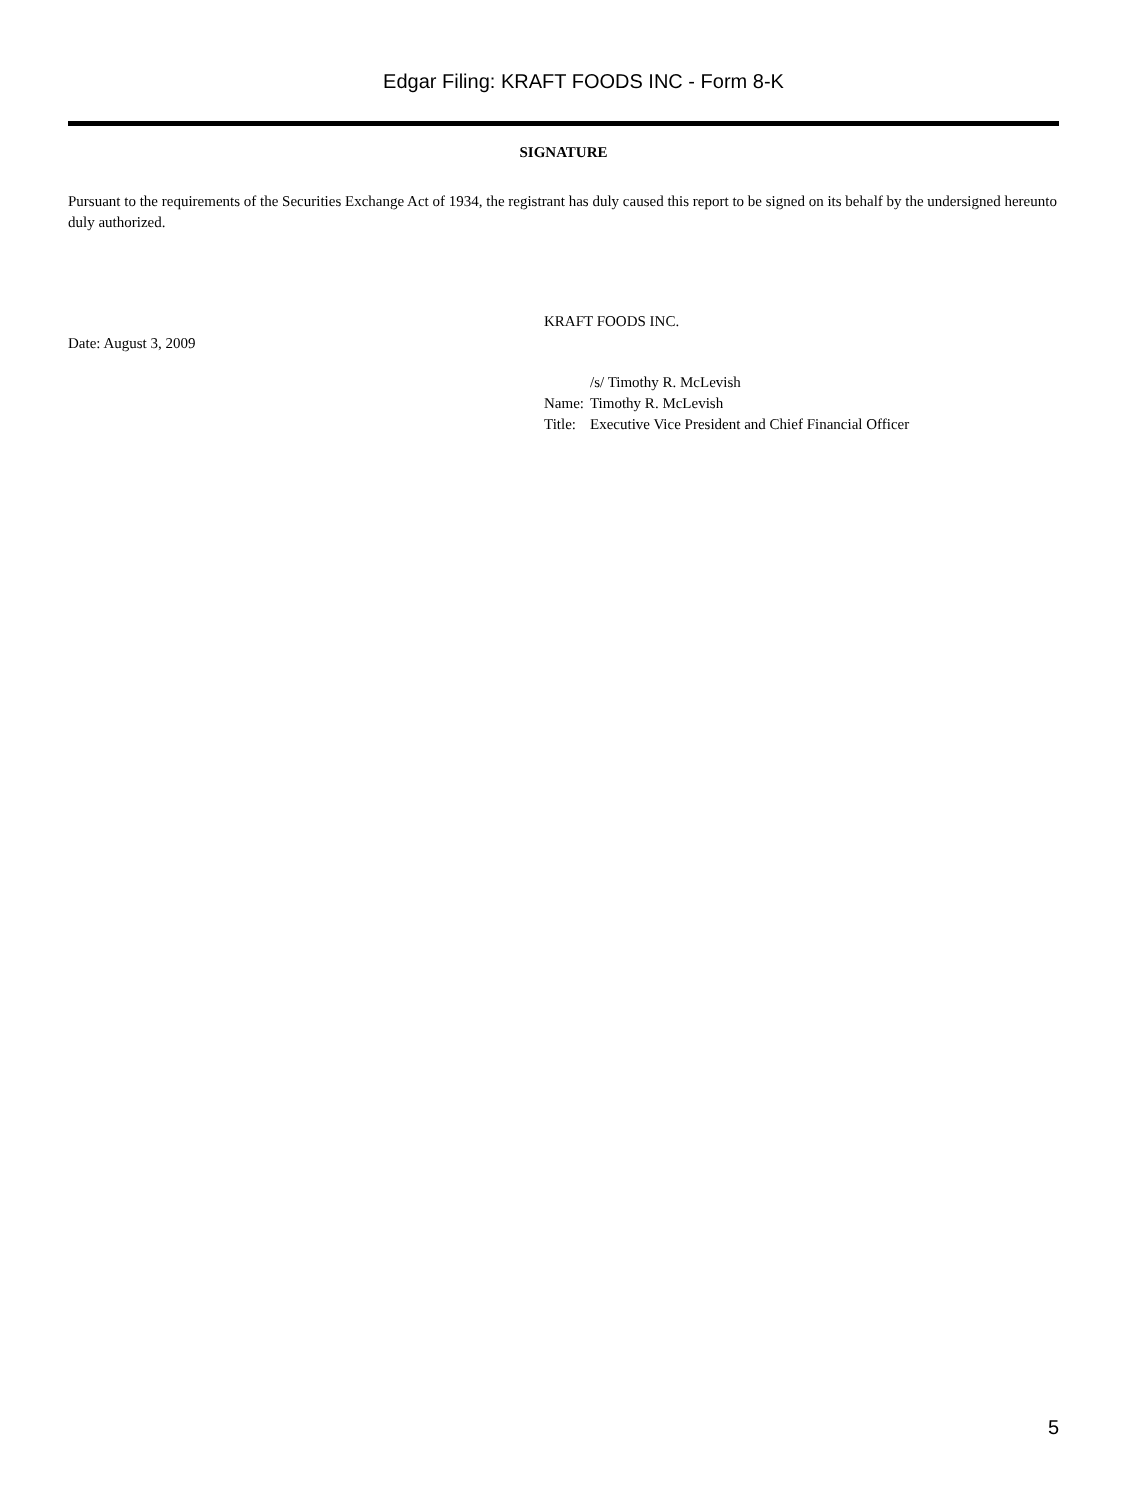Edgar Filing: KRAFT FOODS INC - Form 8-K
SIGNATURE
Pursuant to the requirements of the Securities Exchange Act of 1934, the registrant has duly caused this report to be signed on its behalf by the undersigned hereunto duly authorized.
Date: August 3, 2009
KRAFT FOODS INC.
| | /s/ Timothy R. McLevish |
| Name: | Timothy R. McLevish |
| Title: | Executive Vice President and Chief Financial Officer |
5